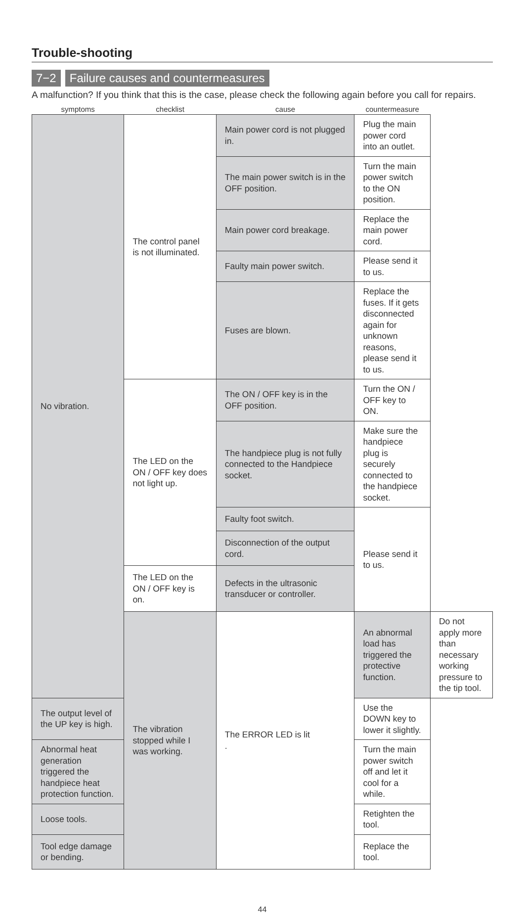Trouble-shooting
7−2 Failure causes and countermeasures
A malfunction? If you think that this is the case, please check the following again before you call for repairs.
| symptoms | checklist | cause | countermeasure | |
| --- | --- | --- | --- | --- |
| No vibration. | The control panel is not illuminated. | Main power cord is not plugged in. | Plug the main power cord into an outlet. | |
| | | The main power switch is in the OFF position. | Turn the main power switch to the ON position. | |
| | | Main power cord breakage. | Replace the main power cord. | |
| | | Faulty main power switch. | Please send it to us. | |
| | | Fuses are blown. | Replace the fuses. If it gets disconnected again for unknown reasons, please send it to us. | |
| | The LED on the ON / OFF key does not light up. | The ON / OFF key is in the OFF position. | Turn the ON / OFF key to ON. | |
| | | The handpiece plug is not fully connected to the Handpiece socket. | Make sure the handpiece plug is securely connected to the handpiece socket. | |
| | | Faulty foot switch. | Please send it to us. | |
| | | Disconnection of the output cord. | | |
| | The LED on the ON / OFF key is on. | Defects in the ultrasonic transducer or controller. | | |
| | The vibration stopped while I was working. | The ERROR LED is lit . | An abnormal load has triggered the protective function. | Do not apply more than necessary working pressure to the tip tool. |
| The output level of the UP key is high. | | | Use the DOWN key to lower it slightly. | |
| Abnormal heat generation triggered the handpiece heat protection function. | | | Turn the main power switch off and let it cool for a while. | |
| Loose tools. | | | Retighten the tool. | |
| Tool edge damage or bending. | | | Replace the tool. | |
44